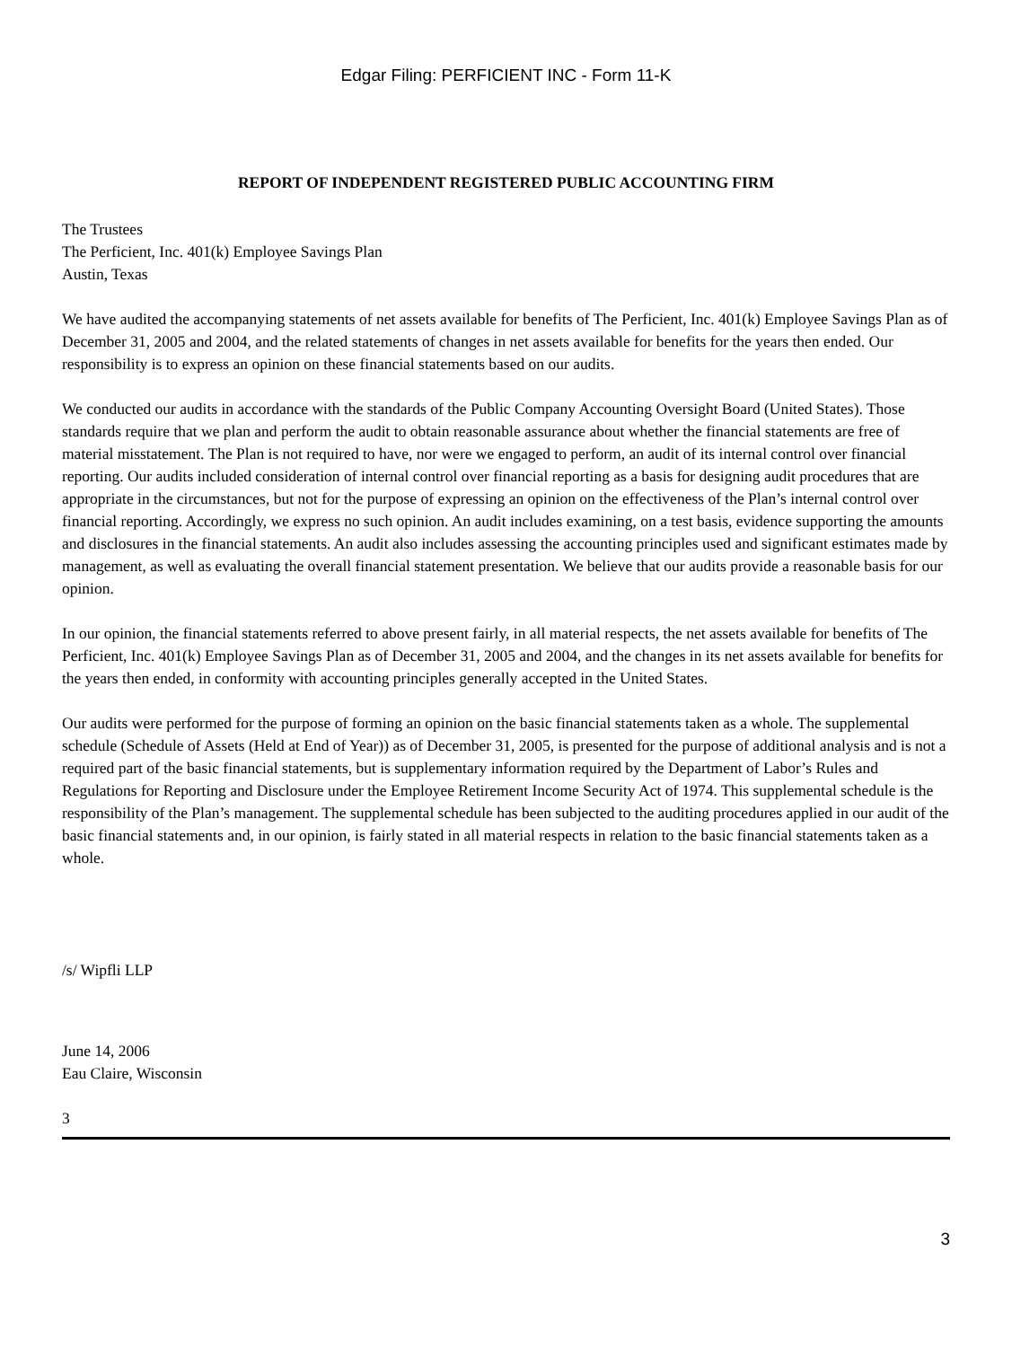Edgar Filing: PERFICIENT INC - Form 11-K
REPORT OF INDEPENDENT REGISTERED PUBLIC ACCOUNTING FIRM
The Trustees
The Perficient, Inc. 401(k) Employee Savings Plan
Austin, Texas
We have audited the accompanying statements of net assets available for benefits of The Perficient, Inc. 401(k) Employee Savings Plan as of December 31, 2005 and 2004, and the related statements of changes in net assets available for benefits for the years then ended. Our responsibility is to express an opinion on these financial statements based on our audits.
We conducted our audits in accordance with the standards of the Public Company Accounting Oversight Board (United States). Those standards require that we plan and perform the audit to obtain reasonable assurance about whether the financial statements are free of material misstatement. The Plan is not required to have, nor were we engaged to perform, an audit of its internal control over financial reporting. Our audits included consideration of internal control over financial reporting as a basis for designing audit procedures that are appropriate in the circumstances, but not for the purpose of expressing an opinion on the effectiveness of the Plan’s internal control over financial reporting. Accordingly, we express no such opinion. An audit includes examining, on a test basis, evidence supporting the amounts and disclosures in the financial statements. An audit also includes assessing the accounting principles used and significant estimates made by management, as well as evaluating the overall financial statement presentation. We believe that our audits provide a reasonable basis for our opinion.
In our opinion, the financial statements referred to above present fairly, in all material respects, the net assets available for benefits of The Perficient, Inc. 401(k) Employee Savings Plan as of December 31, 2005 and 2004, and the changes in its net assets available for benefits for the years then ended, in conformity with accounting principles generally accepted in the United States.
Our audits were performed for the purpose of forming an opinion on the basic financial statements taken as a whole. The supplemental schedule (Schedule of Assets (Held at End of Year)) as of December 31, 2005, is presented for the purpose of additional analysis and is not a required part of the basic financial statements, but is supplementary information required by the Department of Labor’s Rules and Regulations for Reporting and Disclosure under the Employee Retirement Income Security Act of 1974. This supplemental schedule is the responsibility of the Plan’s management. The supplemental schedule has been subjected to the auditing procedures applied in our audit of the basic financial statements and, in our opinion, is fairly stated in all material respects in relation to the basic financial statements taken as a whole.
/s/ Wipfli LLP
June 14, 2006
Eau Claire, Wisconsin
3
3